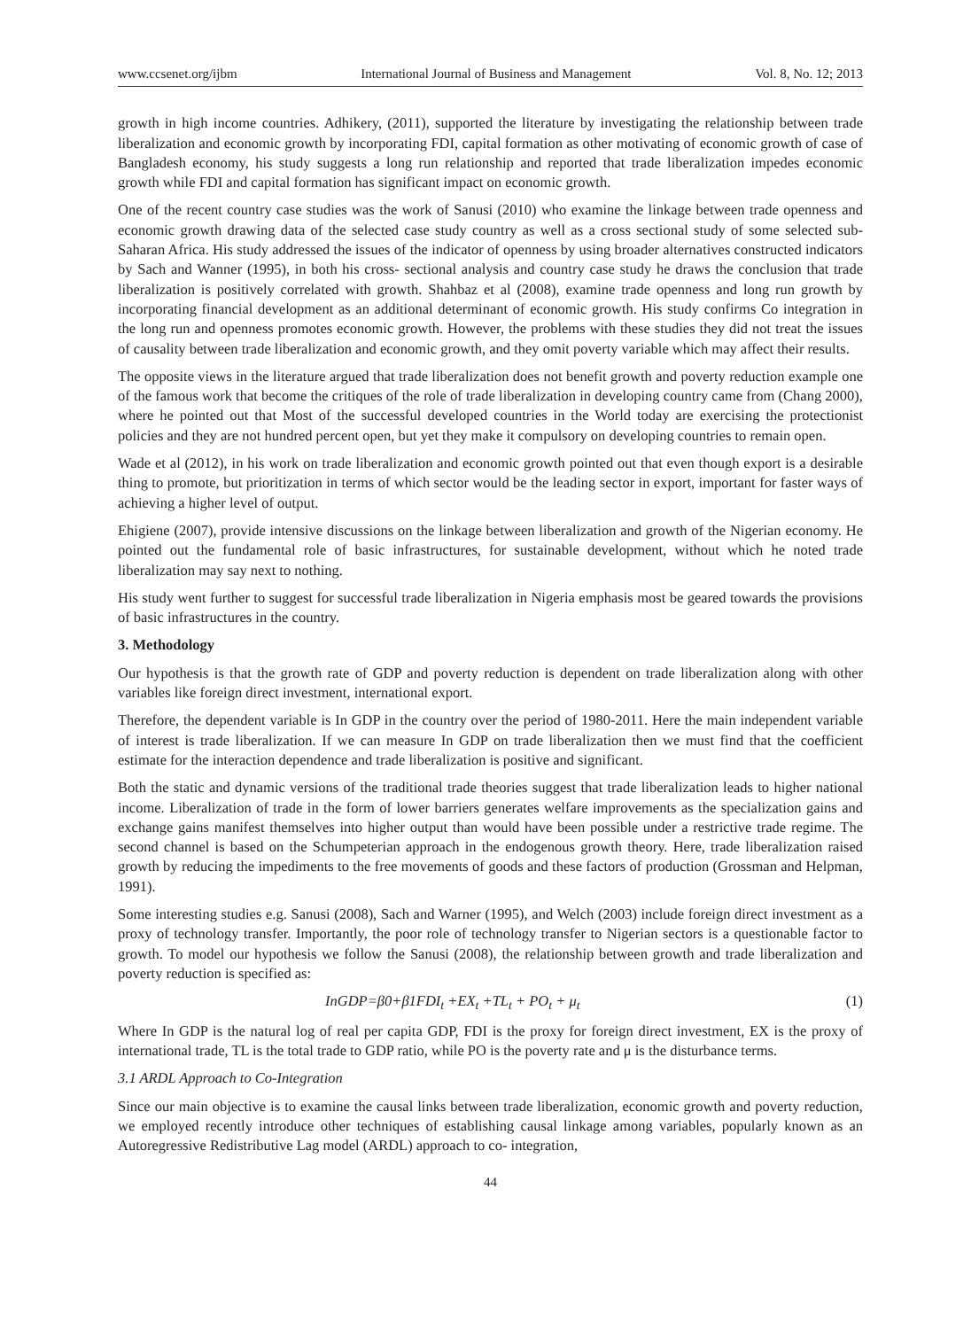www.ccsenet.org/ijbm International Journal of Business and Management Vol. 8, No. 12; 2013
growth in high income countries. Adhikery, (2011), supported the literature by investigating the relationship between trade liberalization and economic growth by incorporating FDI, capital formation as other motivating of economic growth of case of Bangladesh economy, his study suggests a long run relationship and reported that trade liberalization impedes economic growth while FDI and capital formation has significant impact on economic growth.
One of the recent country case studies was the work of Sanusi (2010) who examine the linkage between trade openness and economic growth drawing data of the selected case study country as well as a cross sectional study of some selected sub-Saharan Africa. His study addressed the issues of the indicator of openness by using broader alternatives constructed indicators by Sach and Wanner (1995), in both his cross- sectional analysis and country case study he draws the conclusion that trade liberalization is positively correlated with growth. Shahbaz et al (2008), examine trade openness and long run growth by incorporating financial development as an additional determinant of economic growth. His study confirms Co integration in the long run and openness promotes economic growth. However, the problems with these studies they did not treat the issues of causality between trade liberalization and economic growth, and they omit poverty variable which may affect their results.
The opposite views in the literature argued that trade liberalization does not benefit growth and poverty reduction example one of the famous work that become the critiques of the role of trade liberalization in developing country came from (Chang 2000), where he pointed out that Most of the successful developed countries in the World today are exercising the protectionist policies and they are not hundred percent open, but yet they make it compulsory on developing countries to remain open.
Wade et al (2012), in his work on trade liberalization and economic growth pointed out that even though export is a desirable thing to promote, but prioritization in terms of which sector would be the leading sector in export, important for faster ways of achieving a higher level of output.
Ehigiene (2007), provide intensive discussions on the linkage between liberalization and growth of the Nigerian economy. He pointed out the fundamental role of basic infrastructures, for sustainable development, without which he noted trade liberalization may say next to nothing.
His study went further to suggest for successful trade liberalization in Nigeria emphasis most be geared towards the provisions of basic infrastructures in the country.
3. Methodology
Our hypothesis is that the growth rate of GDP and poverty reduction is dependent on trade liberalization along with other variables like foreign direct investment, international export.
Therefore, the dependent variable is In GDP in the country over the period of 1980-2011. Here the main independent variable of interest is trade liberalization. If we can measure In GDP on trade liberalization then we must find that the coefficient estimate for the interaction dependence and trade liberalization is positive and significant.
Both the static and dynamic versions of the traditional trade theories suggest that trade liberalization leads to higher national income. Liberalization of trade in the form of lower barriers generates welfare improvements as the specialization gains and exchange gains manifest themselves into higher output than would have been possible under a restrictive trade regime. The second channel is based on the Schumpeterian approach in the endogenous growth theory. Here, trade liberalization raised growth by reducing the impediments to the free movements of goods and these factors of production (Grossman and Helpman, 1991).
Some interesting studies e.g. Sanusi (2008), Sach and Warner (1995), and Welch (2003) include foreign direct investment as a proxy of technology transfer. Importantly, the poor role of technology transfer to Nigerian sectors is a questionable factor to growth. To model our hypothesis we follow the Sanusi (2008), the relationship between growth and trade liberalization and poverty reduction is specified as:
InGDP=β0+β1FDI<sub>t</sub> +EX<sub>t</sub> +TL<sub>t</sub> + PO<sub>t</sub> + μ<sub>t</sub> (1)
Where In GDP is the natural log of real per capita GDP, FDI is the proxy for foreign direct investment, EX is the proxy of international trade, TL is the total trade to GDP ratio, while PO is the poverty rate and μ is the disturbance terms.
3.1 ARDL Approach to Co-Integration
Since our main objective is to examine the causal links between trade liberalization, economic growth and poverty reduction, we employed recently introduce other techniques of establishing causal linkage among variables, popularly known as an Autoregressive Redistributive Lag model (ARDL) approach to co- integration,
44